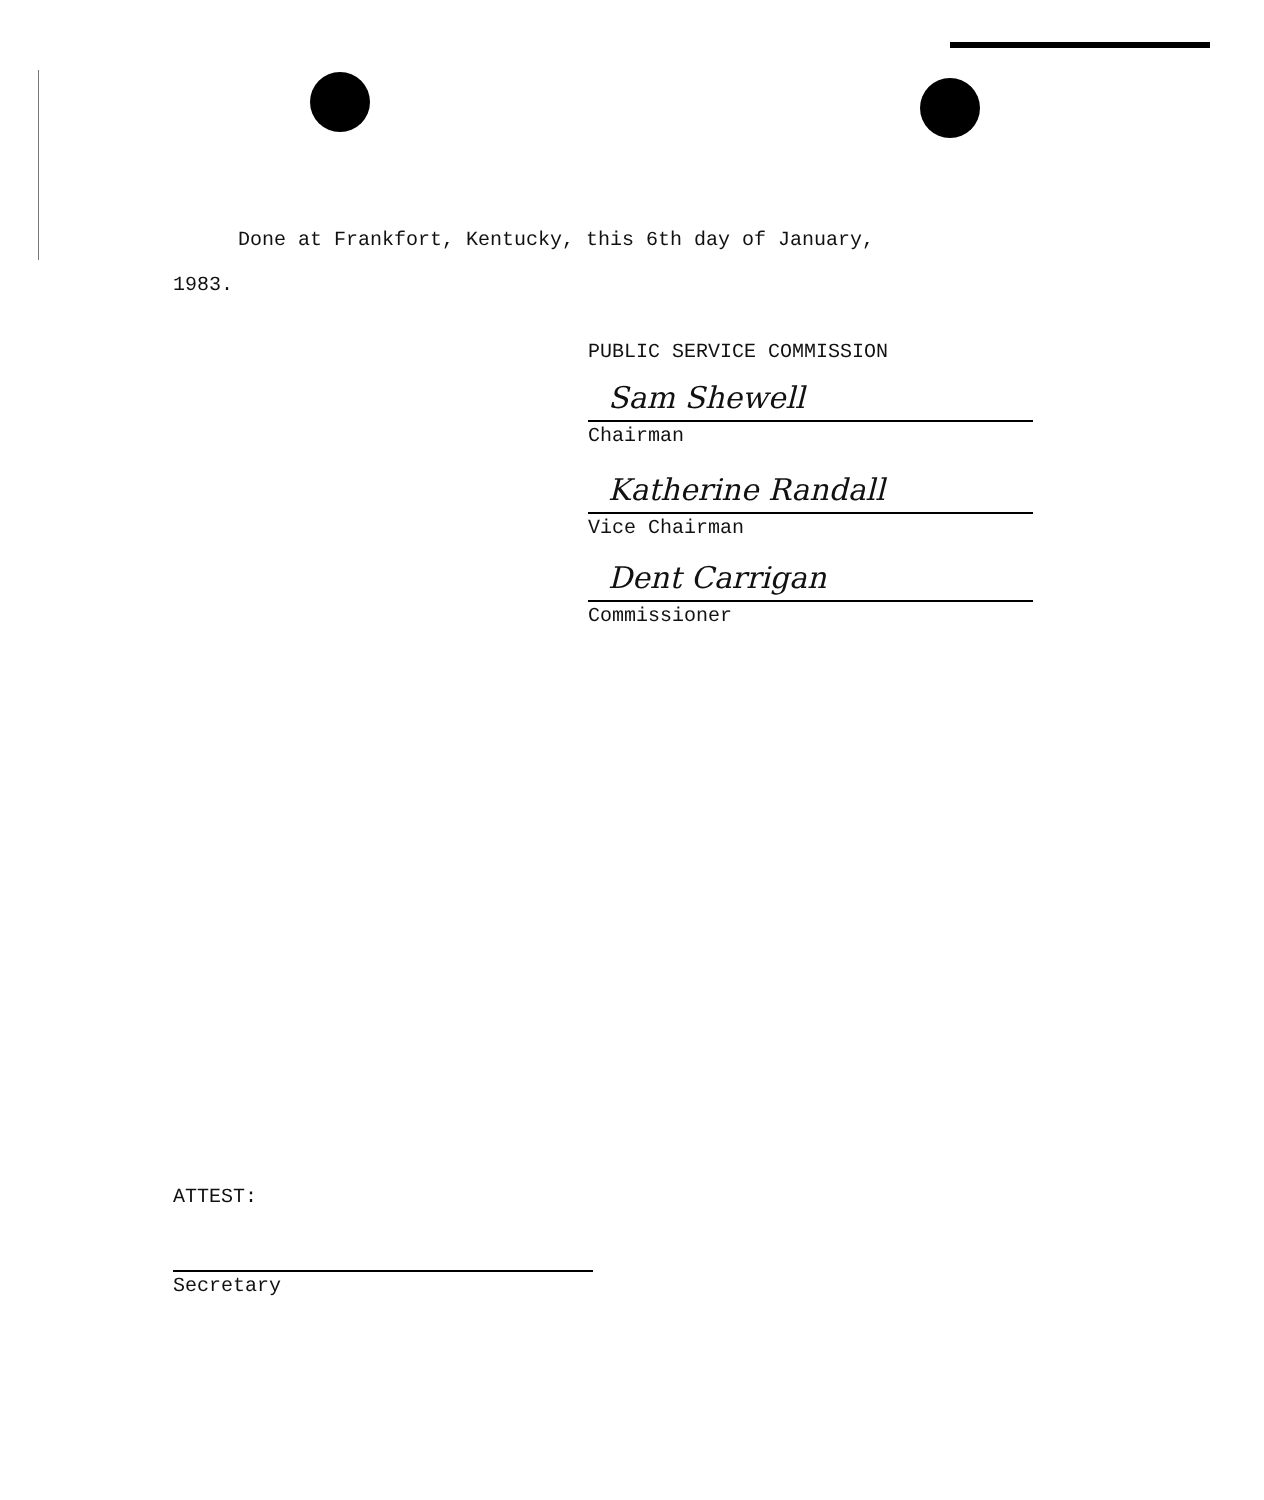Done at Frankfort, Kentucky, this 6th day of January,
1983.
PUBLIC SERVICE COMMISSION
Sam Shewell
Chairman
Katherine Randall
Vice Chairman
Dent Carrigan
Commissioner
ATTEST:
Secretary